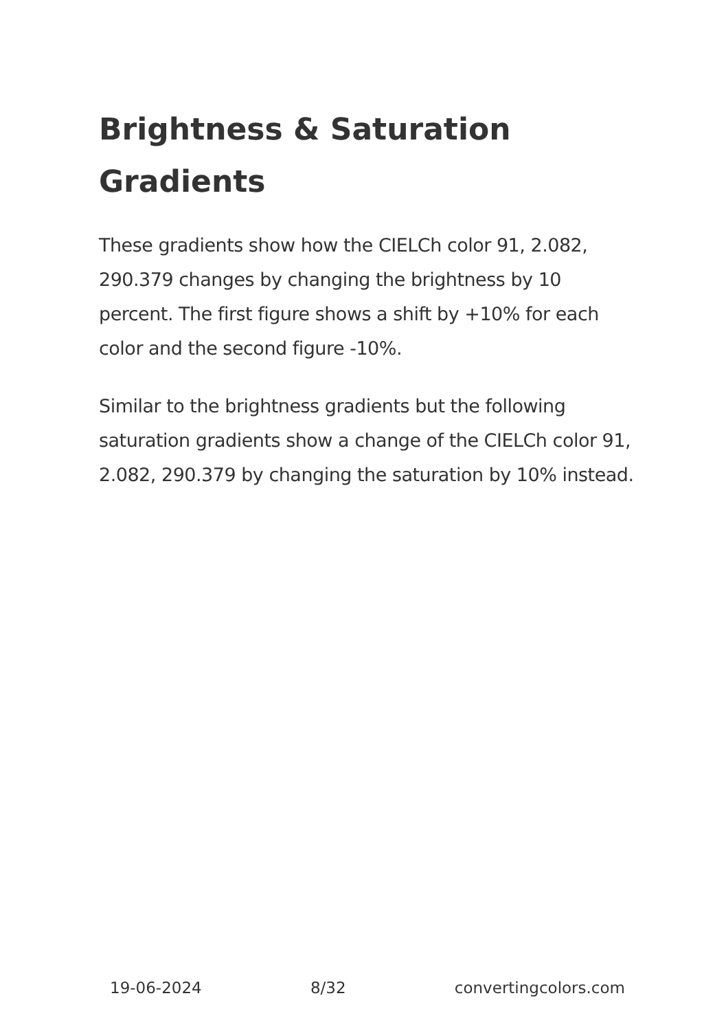Brightness & Saturation Gradients
These gradients show how the CIELCh color 91, 2.082, 290.379 changes by changing the brightness by 10 percent. The first figure shows a shift by +10% for each color and the second figure -10%.
Similar to the brightness gradients but the following saturation gradients show a change of the CIELCh color 91, 2.082, 290.379 by changing the saturation by 10% instead.
19-06-2024 8/32 convertingcolors.com